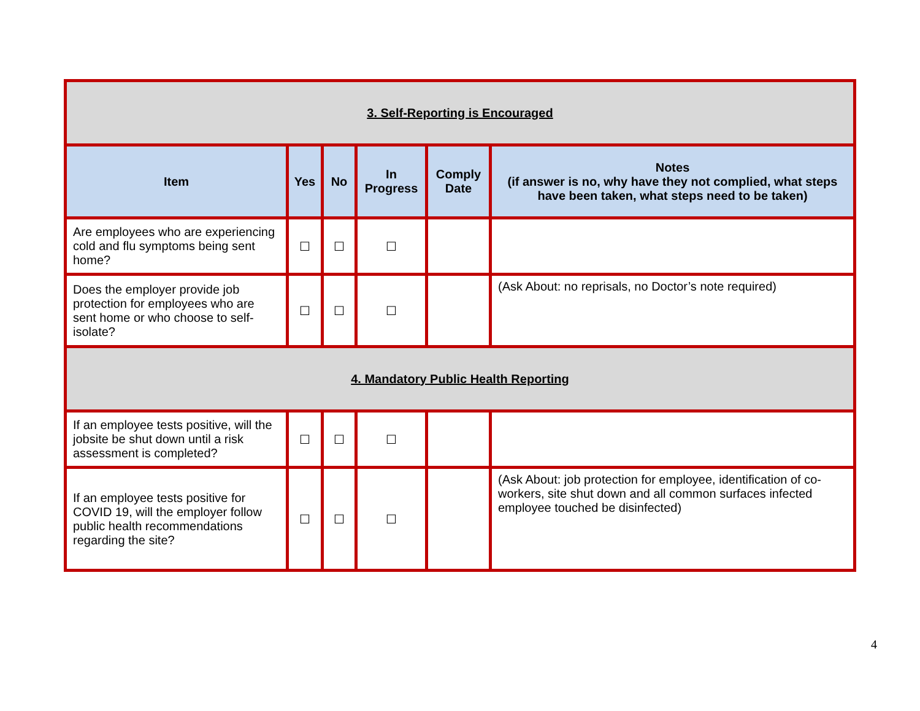| 3. Self-Reporting is Encouraged | | | | | |
| Item | Yes | No | In Progress | Comply Date | Notes (if answer is no, why have they not complied, what steps have been taken, what steps need to be taken) |
| Are employees who are experiencing cold and flu symptoms being sent home? | ☐ | ☐ | ☐ | | |
| Does the employer provide job protection for employees who are sent home or who choose to self-isolate? | ☐ | ☐ | ☐ | | (Ask About: no reprisals, no Doctor’s note required) |
| 4. Mandatory Public Health Reporting | | | | | |
| If an employee tests positive, will the jobsite be shut down until a risk assessment is completed? | ☐ | ☐ | ☐ | | |
| If an employee tests positive for COVID 19, will the employer follow public health recommendations regarding the site? | ☐ | ☐ | ☐ | | (Ask About: job protection for employee, identification of co-workers, site shut down and all common surfaces infected employee touched be disinfected) |
4